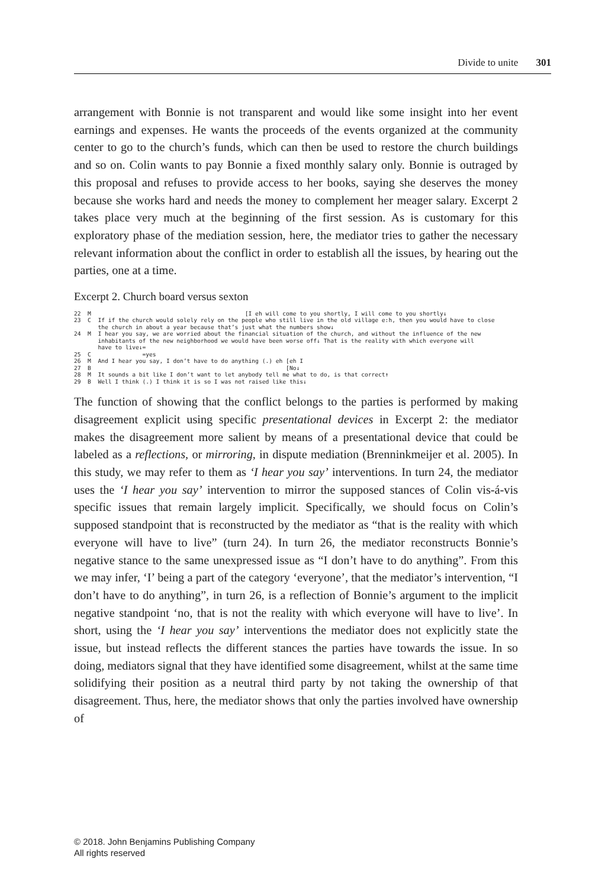Divide to unite 301
arrangement with Bonnie is not transparent and would like some insight into her event earnings and expenses. He wants the proceeds of the events organized at the community center to go to the church’s funds, which can then be used to restore the church buildings and so on. Colin wants to pay Bonnie a fixed monthly salary only. Bonnie is outraged by this proposal and refuses to provide access to her books, saying she deserves the money because she works hard and needs the money to complement her meager salary. Excerpt 2 takes place very much at the beginning of the first session. As is customary for this exploratory phase of the mediation session, here, the mediator tries to gather the necessary relevant information about the conflict in order to establish all the issues, by hearing out the parties, one at a time.
Excerpt 2. Church board versus sexton
22 M [I eh will come to you shortly, I will come to you shortly↓ 23 C If if the church would solely rely on the people who still live in the old village e:h, then you would have to close the church in about a year because that’s just what the numbers show↓ 24 M I hear you say, we are worried about the financial situation of the church, and without the influence of the new inhabitants of the new neighborhood we would have been worse off↓ That is the reality with which everyone will have to live↓= 25 C =yes 26 M And I hear you say, I don’t have to do anything (.) eh [eh I 27 B [No↓ 28 M It sounds a bit like I don’t want to let anybody tell me what to do, is that correct↑ 29 B Well I think (.) I think it is so I was not raised like this↓
The function of showing that the conflict belongs to the parties is performed by making disagreement explicit using specific presentational devices in Excerpt 2: the mediator makes the disagreement more salient by means of a presentational device that could be labeled as a reflections, or mirroring, in dispute mediation (Brenninkmeijer et al. 2005). In this study, we may refer to them as ‘I hear you say’ interventions. In turn 24, the mediator uses the ‘I hear you say’ intervention to mirror the supposed stances of Colin vis-á-vis specific issues that remain largely implicit. Specifically, we should focus on Colin’s supposed standpoint that is reconstructed by the mediator as “that is the reality with which everyone will have to live” (turn 24). In turn 26, the mediator reconstructs Bonnie’s negative stance to the same unexpressed issue as “I don’t have to do anything”. From this we may infer, ‘I’ being a part of the category ‘everyone’, that the mediator’s intervention, “I don’t have to do anything”, in turn 26, is a reflection of Bonnie’s argument to the implicit negative standpoint ‘no, that is not the reality with which everyone will have to live’. In short, using the ‘I hear you say’ interventions the mediator does not explicitly state the issue, but instead reflects the different stances the parties have towards the issue. In so doing, mediators signal that they have identified some disagreement, whilst at the same time solidifying their position as a neutral third party by not taking the ownership of that disagreement. Thus, here, the mediator shows that only the parties involved have ownership of
© 2018. John Benjamins Publishing Company
All rights reserved